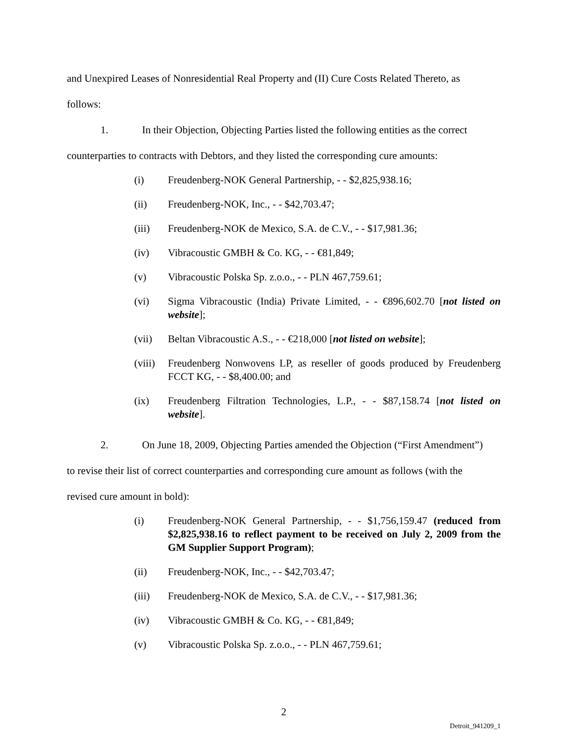and Unexpired Leases of Nonresidential Real Property and (II) Cure Costs Related Thereto, as
follows:
1. In their Objection, Objecting Parties listed the following entities as the correct
counterparties to contracts with Debtors, and they listed the corresponding cure amounts:
(i) Freudenberg-NOK General Partnership, - - $2,825,938.16;
(ii) Freudenberg-NOK, Inc., - - $42,703.47;
(iii) Freudenberg-NOK de Mexico, S.A. de C.V., - - $17,981.36;
(iv) Vibracoustic GMBH & Co. KG, - - €81,849;
(v) Vibracoustic Polska Sp. z.o.o., - - PLN 467,759.61;
(vi) Sigma Vibracoustic (India) Private Limited, - - €896,602.70 [not listed on website];
(vii) Beltan Vibracoustic A.S., - - €218,000 [not listed on website];
(viii) Freudenberg Nonwovens LP, as reseller of goods produced by Freudenberg FCCT KG, - - $8,400.00; and
(ix) Freudenberg Filtration Technologies, L.P., - - $87,158.74 [not listed on website].
2. On June 18, 2009, Objecting Parties amended the Objection (“First Amendment”)
to revise their list of correct counterparties and corresponding cure amount as follows (with the
revised cure amount in bold):
(i) Freudenberg-NOK General Partnership, - - $1,756,159.47 (reduced from $2,825,938.16 to reflect payment to be received on July 2, 2009 from the GM Supplier Support Program);
(ii) Freudenberg-NOK, Inc., - - $42,703.47;
(iii) Freudenberg-NOK de Mexico, S.A. de C.V., - - $17,981.36;
(iv) Vibracoustic GMBH & Co. KG, - - €81,849;
(v) Vibracoustic Polska Sp. z.o.o., - - PLN 467,759.61;
2
Detroit_941209_1